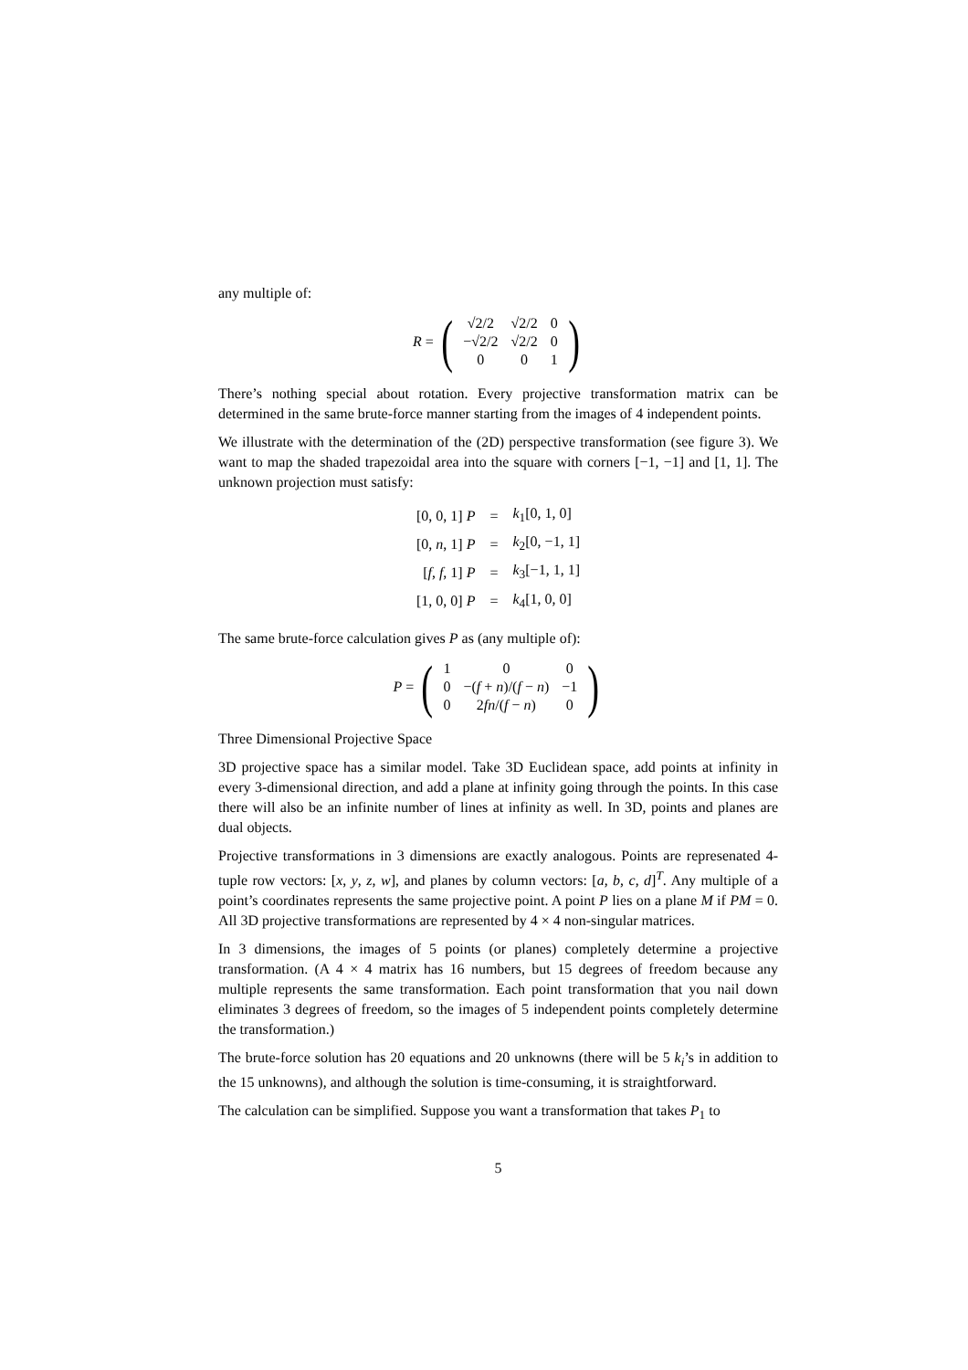any multiple of:
R =
(
| √2/2 | √2/2 | 0 |
| −√2/2 | √2/2 | 0 |
| 0 | 0 | 1 |
)
There’s nothing special about rotation. Every projective transformation matrix can be determined in the same brute-force manner starting from the images of 4 independent points.
We illustrate with the determination of the (2D) perspective transformation (see figure 3). We want to map the shaded trapezoidal area into the square with corners [−1, −1] and [1, 1]. The unknown projection must satisfy:
| [0, 0, 1] P | = | k<sub>1</sub>[0, 1, 0] |
| [0, n , 1] P | = | k<sub>2</sub>[0, −1, 1] |
| [ f , f , 1] P | = | k<sub>3</sub>[−1, 1, 1] |
| [1, 0, 0] P | = | k<sub>4</sub>[1, 0, 0] |
The same brute-force calculation gives P as (any multiple of):
P =
(
| 1 | 0 | 0 |
| 0 | −( f + n )/( f − n ) | −1 |
| 0 | 2 fn /( f − n ) | 0 |
)
Three Dimensional Projective Space
3D projective space has a similar model. Take 3D Euclidean space, add points at infinity in every 3-dimensional direction, and add a plane at infinity going through the points. In this case there will also be an infinite number of lines at infinity as well. In 3D, points and planes are dual objects.
Projective transformations in 3 dimensions are exactly analogous. Points are represenated 4-tuple row vectors: [x, y, z, w], and planes by column vectors: [a, b, c, d]<sup>T</sup>. Any multiple of a point’s coordinates represents the same projective point. A point P lies on a plane M if PM = 0. All 3D projective transformations are represented by 4 × 4 non-singular matrices.
In 3 dimensions, the images of 5 points (or planes) completely determine a projective transformation. (A 4 × 4 matrix has 16 numbers, but 15 degrees of freedom because any multiple represents the same transformation. Each point transformation that you nail down eliminates 3 degrees of freedom, so the images of 5 independent points completely determine the transformation.)
The brute-force solution has 20 equations and 20 unknowns (there will be 5 k<sub>i</sub>’s in addition to the 15 unknowns), and although the solution is time-consuming, it is straightforward.
The calculation can be simplified. Suppose you want a transformation that takes P<sub>1</sub> to
5